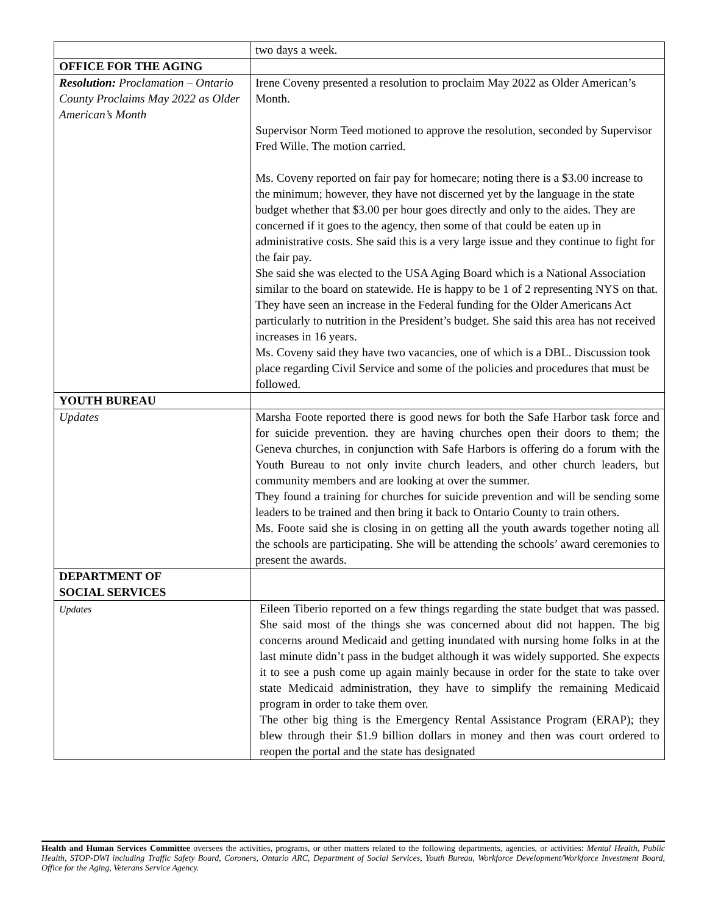| | two days a week. |
| OFFICE FOR THE AGING | |
| Resolution: Proclamation – Ontario County Proclaims May 2022 as Older American’s Month | Irene Coveny presented a resolution to proclaim May 2022 as Older American’s Month. Supervisor Norm Teed motioned to approve the resolution, seconded by Supervisor Fred Wille. The motion carried. Ms. Coveny reported on fair pay for homecare; noting there is a $3.00 increase to the minimum; however, they have not discerned yet by the language in the state budget whether that $3.00 per hour goes directly and only to the aides. They are concerned if it goes to the agency, then some of that could be eaten up in administrative costs. She said this is a very large issue and they continue to fight for the fair pay. She said she was elected to the USA Aging Board which is a National Association similar to the board on statewide. He is happy to be 1 of 2 representing NYS on that. They have seen an increase in the Federal funding for the Older Americans Act particularly to nutrition in the President’s budget. She said this area has not received increases in 16 years. Ms. Coveny said they have two vacancies, one of which is a DBL. Discussion took place regarding Civil Service and some of the policies and procedures that must be followed. |
| YOUTH BUREAU | |
| Updates | Marsha Foote reported there is good news for both the Safe Harbor task force and for suicide prevention. they are having churches open their doors to them; the Geneva churches, in conjunction with Safe Harbors is offering do a forum with the Youth Bureau to not only invite church leaders, and other church leaders, but community members and are looking at over the summer. They found a training for churches for suicide prevention and will be sending some leaders to be trained and then bring it back to Ontario County to train others. Ms. Foote said she is closing in on getting all the youth awards together noting all the schools are participating. She will be attending the schools’ award ceremonies to present the awards. |
| DEPARTMENT OF SOCIAL SERVICES | |
| Updates | Eileen Tiberio reported on a few things regarding the state budget that was passed. She said most of the things she was concerned about did not happen. The big concerns around Medicaid and getting inundated with nursing home folks in at the last minute didn’t pass in the budget although it was widely supported. She expects it to see a push come up again mainly because in order for the state to take over state Medicaid administration, they have to simplify the remaining Medicaid program in order to take them over. The other big thing is the Emergency Rental Assistance Program (ERAP); they blew through their $1.9 billion dollars in money and then was court ordered to reopen the portal and the state has designated |
Health and Human Services Committee oversees the activities, programs, or other matters related to the following departments, agencies, or activities: Mental Health, Public Health, STOP-DWI including Traffic Safety Board, Coroners, Ontario ARC, Department of Social Services, Youth Bureau, Workforce Development/Workforce Investment Board, Office for the Aging, Veterans Service Agency.